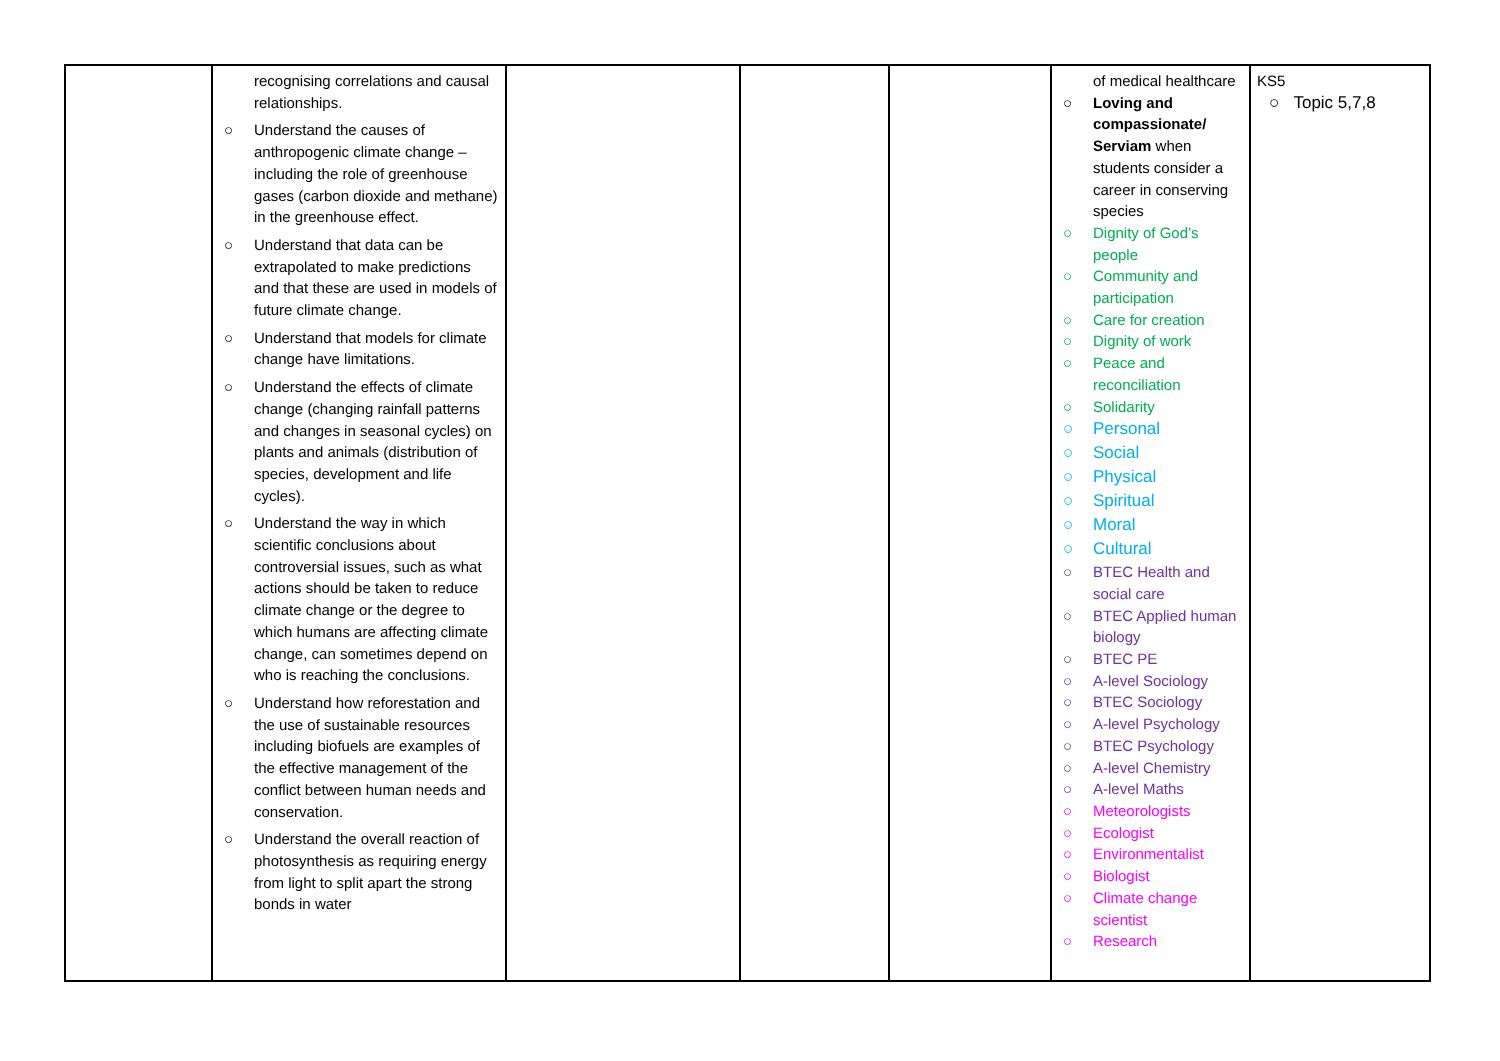| | recognising correlations and causal relationships. ○ Understand the causes of anthropogenic climate change – including the role of greenhouse gases (carbon dioxide and methane) in the greenhouse effect. ○ Understand that data can be extrapolated to make predictions and that these are used in models of future climate change. ○ Understand that models for climate change have limitations. ○ Understand the effects of climate change (changing rainfall patterns and changes in seasonal cycles) on plants and animals (distribution of species, development and life cycles). ○ Understand the way in which scientific conclusions about controversial issues, such as what actions should be taken to reduce climate change or the degree to which humans are affecting climate change, can sometimes depend on who is reaching the conclusions. ○ Understand how reforestation and the use of sustainable resources including biofuels are examples of the effective management of the conflict between human needs and conservation. ○ Understand the overall reaction of photosynthesis as requiring energy from light to split apart the strong bonds in water | | | | of medical healthcare ○ Loving and compassionate/ Serviam when students consider a career in conserving species ○ Dignity of God’s people ○ Community and participation ○ Care for creation ○ Dignity of work ○ Peace and reconciliation ○ Solidarity ○ Personal ○ Social ○ Physical ○ Spiritual ○ Moral ○ Cultural ○ BTEC Health and social care ○ BTEC Applied human biology ○ BTEC PE ○ A-level Sociology ○ BTEC Sociology ○ A-level Psychology ○ BTEC Psychology ○ A-level Chemistry ○ A-level Maths ○ Meteorologists ○ Ecologist ○ Environmentalist ○ Biologist ○ Climate change scientist ○ Research | KS5 ○ Topic 5,7,8 |